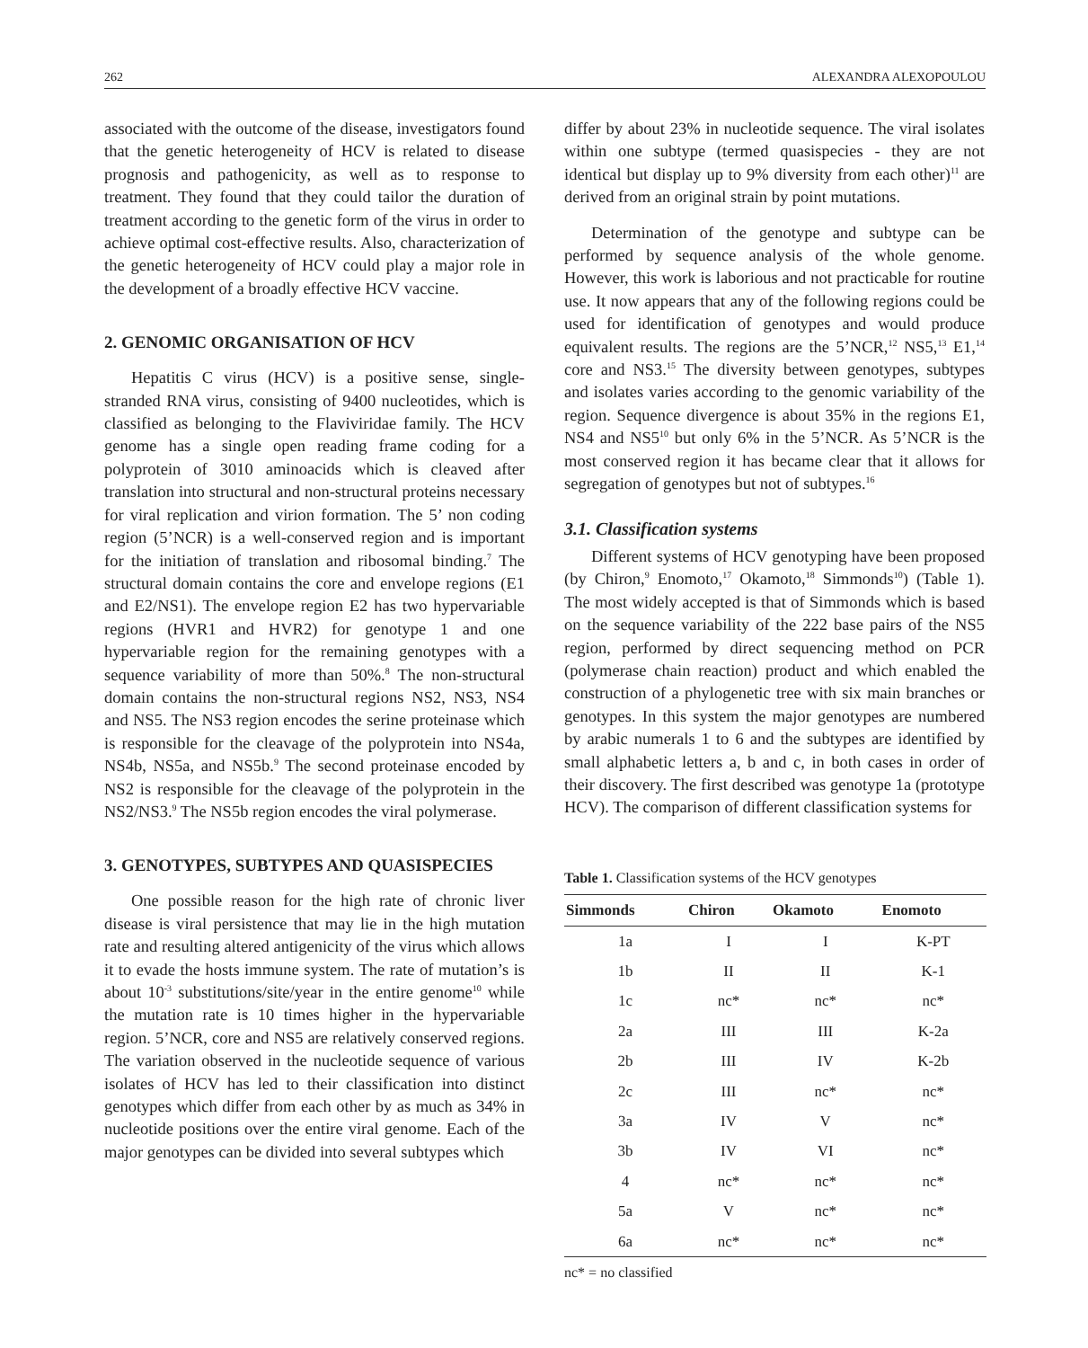262 ALEXANDRA ALEXOPOULOU
associated with the outcome of the disease, investigators found that the genetic heterogeneity of HCV is related to disease prognosis and pathogenicity, as well as to response to treatment. They found that they could tailor the duration of treatment according to the genetic form of the virus in order to achieve optimal cost-effective results. Also, characterization of the genetic heterogeneity of HCV could play a major role in the development of a broadly effective HCV vaccine.
2. GENOMIC ORGANISATION OF HCV
Hepatitis C virus (HCV) is a positive sense, single-stranded RNA virus, consisting of 9400 nucleotides, which is classified as belonging to the Flaviviridae family. The HCV genome has a single open reading frame coding for a polyprotein of 3010 aminoacids which is cleaved after translation into structural and non-structural proteins necessary for viral replication and virion formation. The 5’ non coding region (5’NCR) is a well-conserved region and is important for the initiation of translation and ribosomal binding.<sup>7</sup> The structural domain contains the core and envelope regions (E1 and E2/NS1). The envelope region E2 has two hypervariable regions (HVR1 and HVR2) for genotype 1 and one hypervariable region for the remaining genotypes with a sequence variability of more than 50%.<sup>8</sup> The non-structural domain contains the non-structural regions NS2, NS3, NS4 and NS5. The NS3 region encodes the serine proteinase which is responsible for the cleavage of the polyprotein into NS4a, NS4b, NS5a, and NS5b.<sup>9</sup> The second proteinase encoded by NS2 is responsible for the cleavage of the polyprotein in the NS2/NS3.<sup>9</sup> The NS5b region encodes the viral polymerase.
3. GENOTYPES, SUBTYPES AND QUASISPECIES
One possible reason for the high rate of chronic liver disease is viral persistence that may lie in the high mutation rate and resulting altered antigenicity of the virus which allows it to evade the hosts immune system. The rate of mutation’s is about 10<sup>-3</sup> substitutions/site/year in the entire genome<sup>10</sup> while the mutation rate is 10 times higher in the hypervariable region. 5’NCR, core and NS5 are relatively conserved regions. The variation observed in the nucleotide sequence of various isolates of HCV has led to their classification into distinct genotypes which differ from each other by as much as 34% in nucleotide positions over the entire viral genome. Each of the major genotypes can be divided into several subtypes which
differ by about 23% in nucleotide sequence. The viral isolates within one subtype (termed quasispecies - they are not identical but display up to 9% diversity from each other)<sup>11</sup> are derived from an original strain by point mutations.
Determination of the genotype and subtype can be performed by sequence analysis of the whole genome. However, this work is laborious and not practicable for routine use. It now appears that any of the following regions could be used for identification of genotypes and would produce equivalent results. The regions are the 5’NCR,<sup>12</sup> NS5,<sup>13</sup> E1,<sup>14</sup> core and NS3.<sup>15</sup> The diversity between genotypes, subtypes and isolates varies according to the genomic variability of the region. Sequence divergence is about 35% in the regions E1, NS4 and NS5<sup>10</sup> but only 6% in the 5’NCR. As 5’NCR is the most conserved region it has became clear that it allows for segregation of genotypes but not of subtypes.<sup>16</sup>
3.1. Classification systems
Different systems of HCV genotyping have been proposed (by Chiron,<sup>9</sup> Enomoto,<sup>17</sup> Okamoto,<sup>18</sup> Simmonds<sup>10</sup>) (Table 1). The most widely accepted is that of Simmonds which is based on the sequence variability of the 222 base pairs of the NS5 region, performed by direct sequencing method on PCR (polymerase chain reaction) product and which enabled the construction of a phylogenetic tree with six main branches or genotypes. In this system the major genotypes are numbered by arabic numerals 1 to 6 and the subtypes are identified by small alphabetic letters a, b and c, in both cases in order of their discovery. The first described was genotype 1a (prototype HCV). The comparison of different classification systems for
Table 1. Classification systems of the HCV genotypes
| Simmonds | Chiron | Okamoto | Enomoto |
| --- | --- | --- | --- |
| 1a | I | I | K-PT |
| 1b | II | II | K-1 |
| 1c | nc* | nc* | nc* |
| 2a | III | III | K-2a |
| 2b | III | IV | K-2b |
| 2c | III | nc* | nc* |
| 3a | IV | V | nc* |
| 3b | IV | VI | nc* |
| 4 | nc* | nc* | nc* |
| 5a | V | nc* | nc* |
| 6a | nc* | nc* | nc* |
nc* = no classified